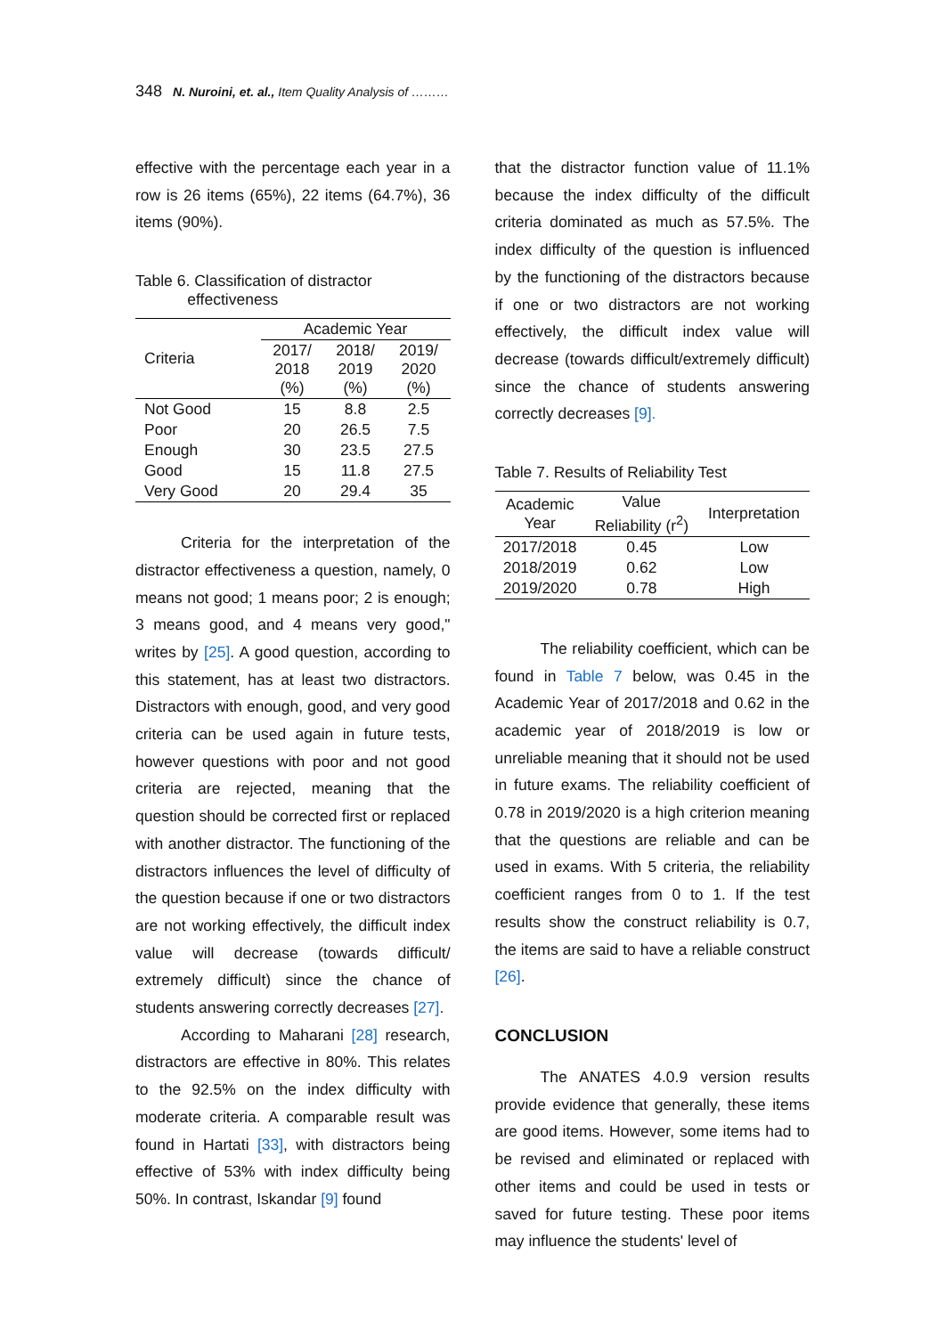348 N. Nuroini, et. al., Item Quality Analysis of ………
effective with the percentage each year in a row is 26 items (65%), 22 items (64.7%), 36 items (90%).
Table 6. Classification of distractor
effectiveness
| Criteria | Academic Year | | |
| --- | --- | --- | --- |
| | 2017/ 2018 (%) | 2018/ 2019 (%) | 2019/ 2020 (%) |
| Not Good | 15 | 8.8 | 2.5 |
| Poor | 20 | 26.5 | 7.5 |
| Enough | 30 | 23.5 | 27.5 |
| Good | 15 | 11.8 | 27.5 |
| Very Good | 20 | 29.4 | 35 |
Criteria for the interpretation of the distractor effectiveness a question, namely, 0 means not good; 1 means poor; 2 is enough; 3 means good, and 4 means very good," writes by [25]. A good question, according to this statement, has at least two distractors. Distractors with enough, good, and very good criteria can be used again in future tests, however questions with poor and not good criteria are rejected, meaning that the question should be corrected first or replaced with another distractor. The functioning of the distractors influences the level of difficulty of the question because if one or two distractors are not working effectively, the difficult index value will decrease (towards difficult/ extremely difficult) since the chance of students answering correctly decreases [27].
According to Maharani [28] research, distractors are effective in 80%. This relates to the 92.5% on the index difficulty with moderate criteria. A comparable result was found in Hartati [33], with distractors being effective of 53% with index difficulty being 50%. In contrast, Iskandar [9] found
that the distractor function value of 11.1% because the index difficulty of the difficult criteria dominated as much as 57.5%. The index difficulty of the question is influenced by the functioning of the distractors because if one or two distractors are not working effectively, the difficult index value will decrease (towards difficult/extremely difficult) since the chance of students answering correctly decreases [9].
Table 7. Results of Reliability Test
| Academic Year | Value Reliability (r<sup>2</sup>) | Interpretation |
| --- | --- | --- |
| 2017/2018 | 0.45 | Low |
| 2018/2019 | 0.62 | Low |
| 2019/2020 | 0.78 | High |
The reliability coefficient, which can be found in Table 7 below, was 0.45 in the Academic Year of 2017/2018 and 0.62 in the academic year of 2018/2019 is low or unreliable meaning that it should not be used in future exams. The reliability coefficient of 0.78 in 2019/2020 is a high criterion meaning that the questions are reliable and can be used in exams. With 5 criteria, the reliability coefficient ranges from 0 to 1. If the test results show the construct reliability is 0.7, the items are said to have a reliable construct [26].
CONCLUSION
The ANATES 4.0.9 version results provide evidence that generally, these items are good items. However, some items had to be revised and eliminated or replaced with other items and could be used in tests or saved for future testing. These poor items may influence the students' level of